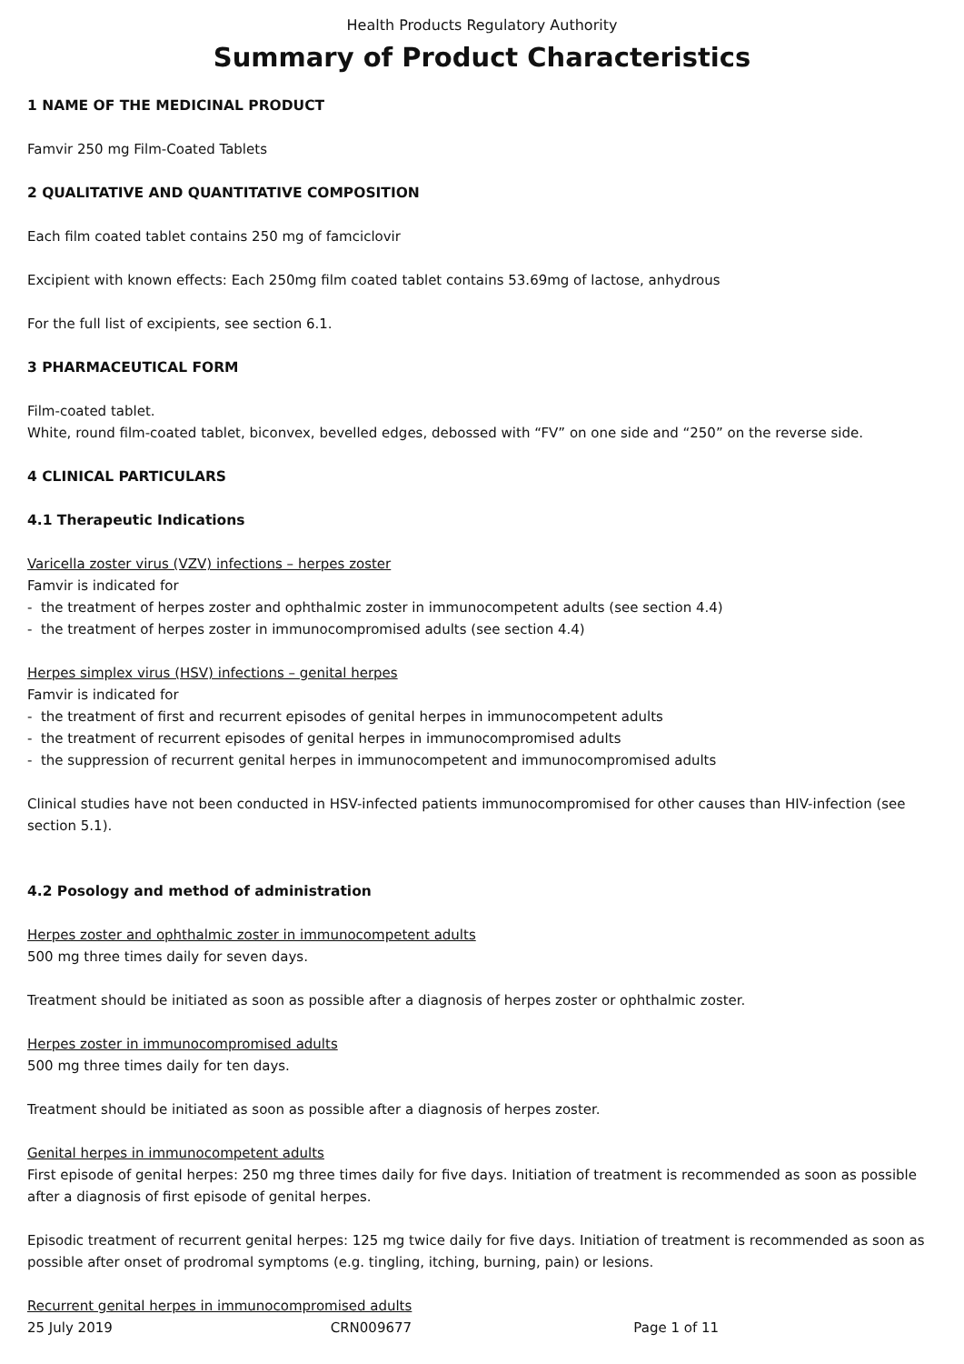Health Products Regulatory Authority
Summary of Product Characteristics
1 NAME OF THE MEDICINAL PRODUCT
Famvir 250 mg Film-Coated Tablets
2 QUALITATIVE AND QUANTITATIVE COMPOSITION
Each film coated tablet contains 250 mg of famciclovir
Excipient with known effects: Each 250mg film coated tablet contains 53.69mg of lactose, anhydrous
For the full list of excipients, see section 6.1.
3 PHARMACEUTICAL FORM
Film-coated tablet.
White, round film-coated tablet, biconvex, bevelled edges, debossed with “FV” on one side and “250” on the reverse side.
4 CLINICAL PARTICULARS
4.1 Therapeutic Indications
Varicella zoster virus (VZV) infections – herpes zoster
Famvir is indicated for
- the treatment of herpes zoster and ophthalmic zoster in immunocompetent adults (see section 4.4)
- the treatment of herpes zoster in immunocompromised adults (see section 4.4)
Herpes simplex virus (HSV) infections – genital herpes
Famvir is indicated for
- the treatment of first and recurrent episodes of genital herpes in immunocompetent adults
- the treatment of recurrent episodes of genital herpes in immunocompromised adults
- the suppression of recurrent genital herpes in immunocompetent and immunocompromised adults
Clinical studies have not been conducted in HSV-infected patients immunocompromised for other causes than HIV-infection (see section 5.1).
4.2 Posology and method of administration
Herpes zoster and ophthalmic zoster in immunocompetent adults
500 mg three times daily for seven days.
Treatment should be initiated as soon as possible after a diagnosis of herpes zoster or ophthalmic zoster.
Herpes zoster in immunocompromised adults
500 mg three times daily for ten days.
Treatment should be initiated as soon as possible after a diagnosis of herpes zoster.
Genital herpes in immunocompetent adults
First episode of genital herpes: 250 mg three times daily for five days. Initiation of treatment is recommended as soon as possible after a diagnosis of first episode of genital herpes.
Episodic treatment of recurrent genital herpes: 125 mg twice daily for five days. Initiation of treatment is recommended as soon as possible after onset of prodromal symptoms (e.g. tingling, itching, burning, pain) or lesions.
Recurrent genital herpes in immunocompromised adults
25 July 2019 CRN009677 Page 1 of 11